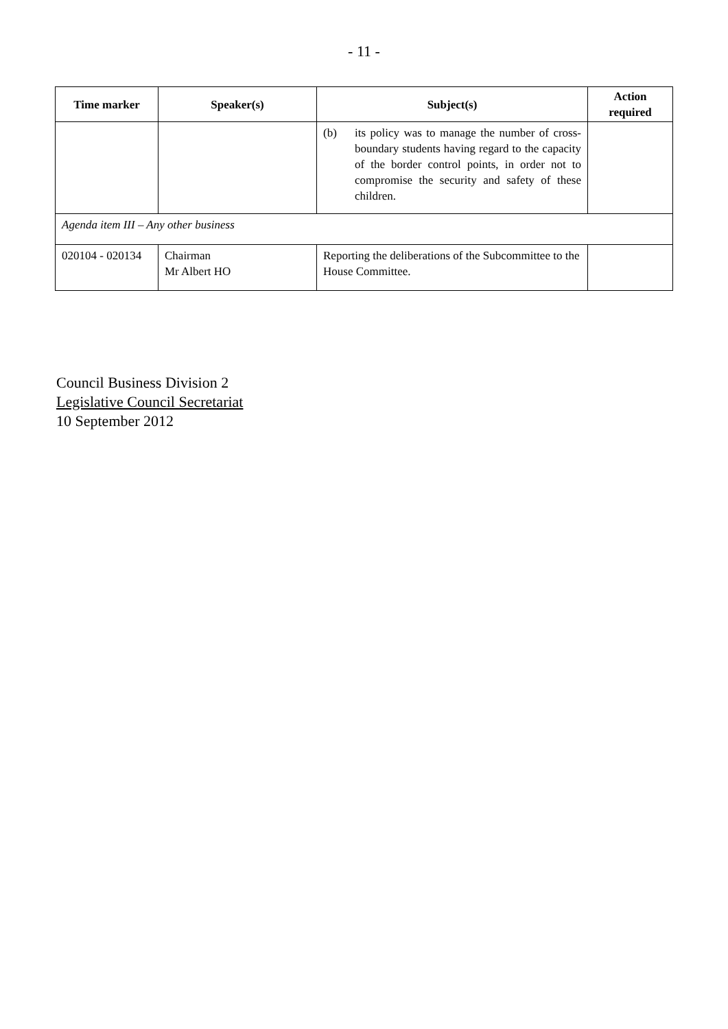- 11 -
| Time marker | Speaker(s) | Subject(s) | Action required |
| --- | --- | --- | --- |
| | | (b) its policy was to manage the number of cross-boundary students having regard to the capacity of the border control points, in order not to compromise the security and safety of these children. | |
| Agenda item III – Any other business | | | |
| 020104 - 020134 | Chairman Mr Albert HO | Reporting the deliberations of the Subcommittee to the House Committee. | |
Council Business Division 2
Legislative Council Secretariat
10 September 2012